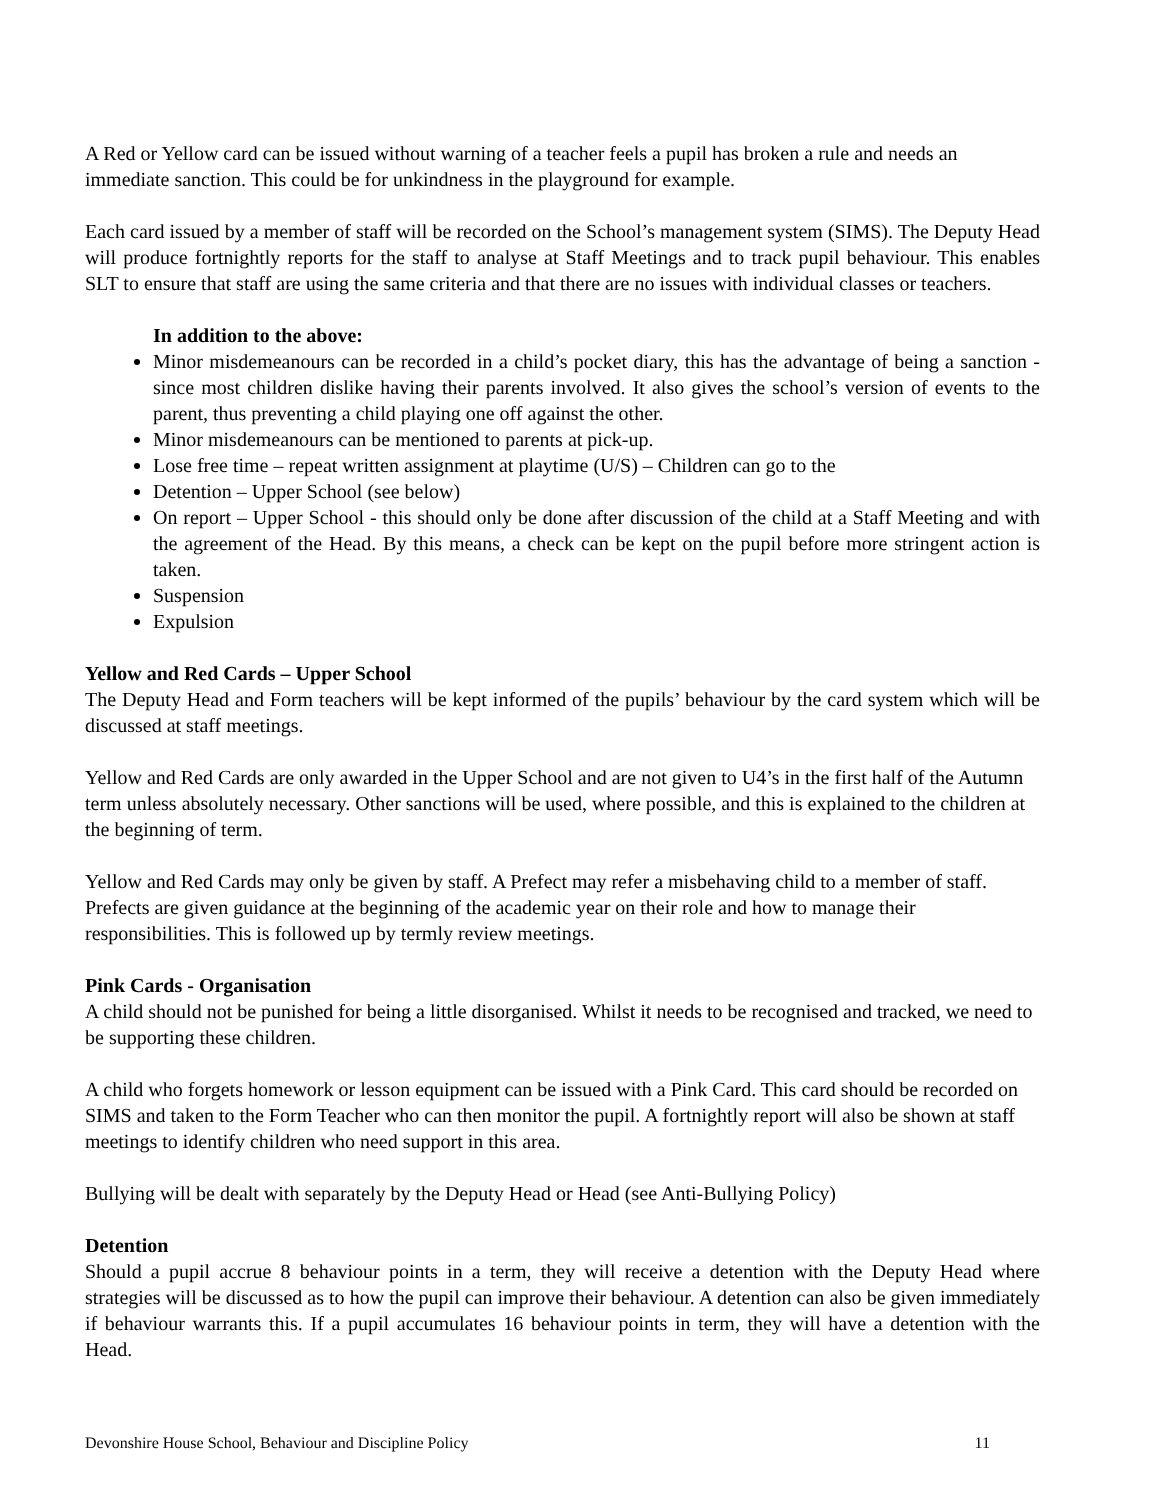A Red or Yellow card can be issued without warning of a teacher feels a pupil has broken a rule and needs an immediate sanction. This could be for unkindness in the playground for example.
Each card issued by a member of staff will be recorded on the School’s management system (SIMS). The Deputy Head will produce fortnightly reports for the staff to analyse at Staff Meetings and to track pupil behaviour. This enables SLT to ensure that staff are using the same criteria and that there are no issues with individual classes or teachers.
In addition to the above:
Minor misdemeanours can be recorded in a child’s pocket diary, this has the advantage of being a sanction - since most children dislike having their parents involved. It also gives the school’s version of events to the parent, thus preventing a child playing one off against the other.
Minor misdemeanours can be mentioned to parents at pick-up.
Lose free time – repeat written assignment at playtime (U/S) – Children can go to the
Detention – Upper School (see below)
On report – Upper School - this should only be done after discussion of the child at a Staff Meeting and with the agreement of the Head. By this means, a check can be kept on the pupil before more stringent action is taken.
Suspension
Expulsion
Yellow and Red Cards – Upper School
The Deputy Head and Form teachers will be kept informed of the pupils’ behaviour by the card system which will be discussed at staff meetings.
Yellow and Red Cards are only awarded in the Upper School and are not given to U4’s in the first half of the Autumn term unless absolutely necessary. Other sanctions will be used, where possible, and this is explained to the children at the beginning of term.
Yellow and Red Cards may only be given by staff. A Prefect may refer a misbehaving child to a member of staff. Prefects are given guidance at the beginning of the academic year on their role and how to manage their responsibilities. This is followed up by termly review meetings.
Pink Cards - Organisation
A child should not be punished for being a little disorganised. Whilst it needs to be recognised and tracked, we need to be supporting these children.
A child who forgets homework or lesson equipment can be issued with a Pink Card. This card should be recorded on SIMS and taken to the Form Teacher who can then monitor the pupil. A fortnightly report will also be shown at staff meetings to identify children who need support in this area.
Bullying will be dealt with separately by the Deputy Head or Head (see Anti-Bullying Policy)
Detention
Should a pupil accrue 8 behaviour points in a term, they will receive a detention with the Deputy Head where strategies will be discussed as to how the pupil can improve their behaviour. A detention can also be given immediately if behaviour warrants this. If a pupil accumulates 16 behaviour points in term, they will have a detention with the Head.
Devonshire House School, Behaviour and Discipline Policy 11